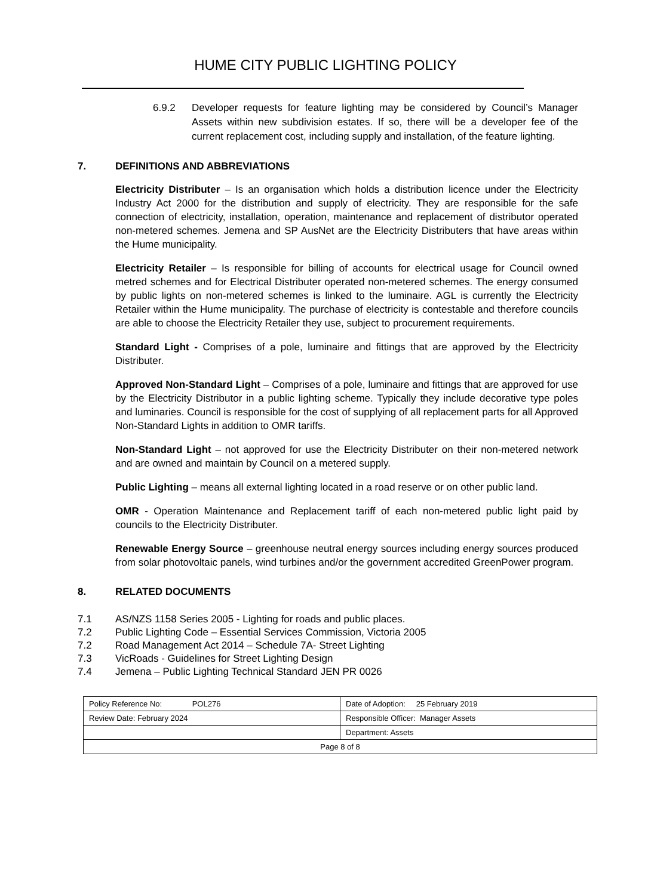HUME CITY PUBLIC LIGHTING POLICY
6.9.2 Developer requests for feature lighting may be considered by Council’s Manager Assets within new subdivision estates. If so, there will be a developer fee of the current replacement cost, including supply and installation, of the feature lighting.
7. DEFINITIONS AND ABBREVIATIONS
Electricity Distributer – Is an organisation which holds a distribution licence under the Electricity Industry Act 2000 for the distribution and supply of electricity. They are responsible for the safe connection of electricity, installation, operation, maintenance and replacement of distributor operated non-metered schemes. Jemena and SP AusNet are the Electricity Distributers that have areas within the Hume municipality.
Electricity Retailer – Is responsible for billing of accounts for electrical usage for Council owned metred schemes and for Electrical Distributer operated non-metered schemes. The energy consumed by public lights on non-metered schemes is linked to the luminaire. AGL is currently the Electricity Retailer within the Hume municipality. The purchase of electricity is contestable and therefore councils are able to choose the Electricity Retailer they use, subject to procurement requirements.
Standard Light - Comprises of a pole, luminaire and fittings that are approved by the Electricity Distributer.
Approved Non-Standard Light – Comprises of a pole, luminaire and fittings that are approved for use by the Electricity Distributor in a public lighting scheme. Typically they include decorative type poles and luminaries. Council is responsible for the cost of supplying of all replacement parts for all Approved Non-Standard Lights in addition to OMR tariffs.
Non-Standard Light – not approved for use the Electricity Distributer on their non-metered network and are owned and maintain by Council on a metered supply.
Public Lighting – means all external lighting located in a road reserve or on other public land.
OMR - Operation Maintenance and Replacement tariff of each non-metered public light paid by councils to the Electricity Distributer.
Renewable Energy Source – greenhouse neutral energy sources including energy sources produced from solar photovoltaic panels, wind turbines and/or the government accredited GreenPower program.
8. RELATED DOCUMENTS
7.1 AS/NZS 1158 Series 2005 - Lighting for roads and public places.
7.2 Public Lighting Code – Essential Services Commission, Victoria 2005
7.2 Road Management Act 2014 – Schedule 7A- Street Lighting
7.3 VicRoads - Guidelines for Street Lighting Design
7.4 Jemena – Public Lighting Technical Standard JEN PR 0026
| Policy Reference No: POL276 | Date of Adoption: 25 February 2019 |
| Review Date: February 2024 | Responsible Officer: Manager Assets |
| | Department: Assets |
| Page 8 of 8 | |